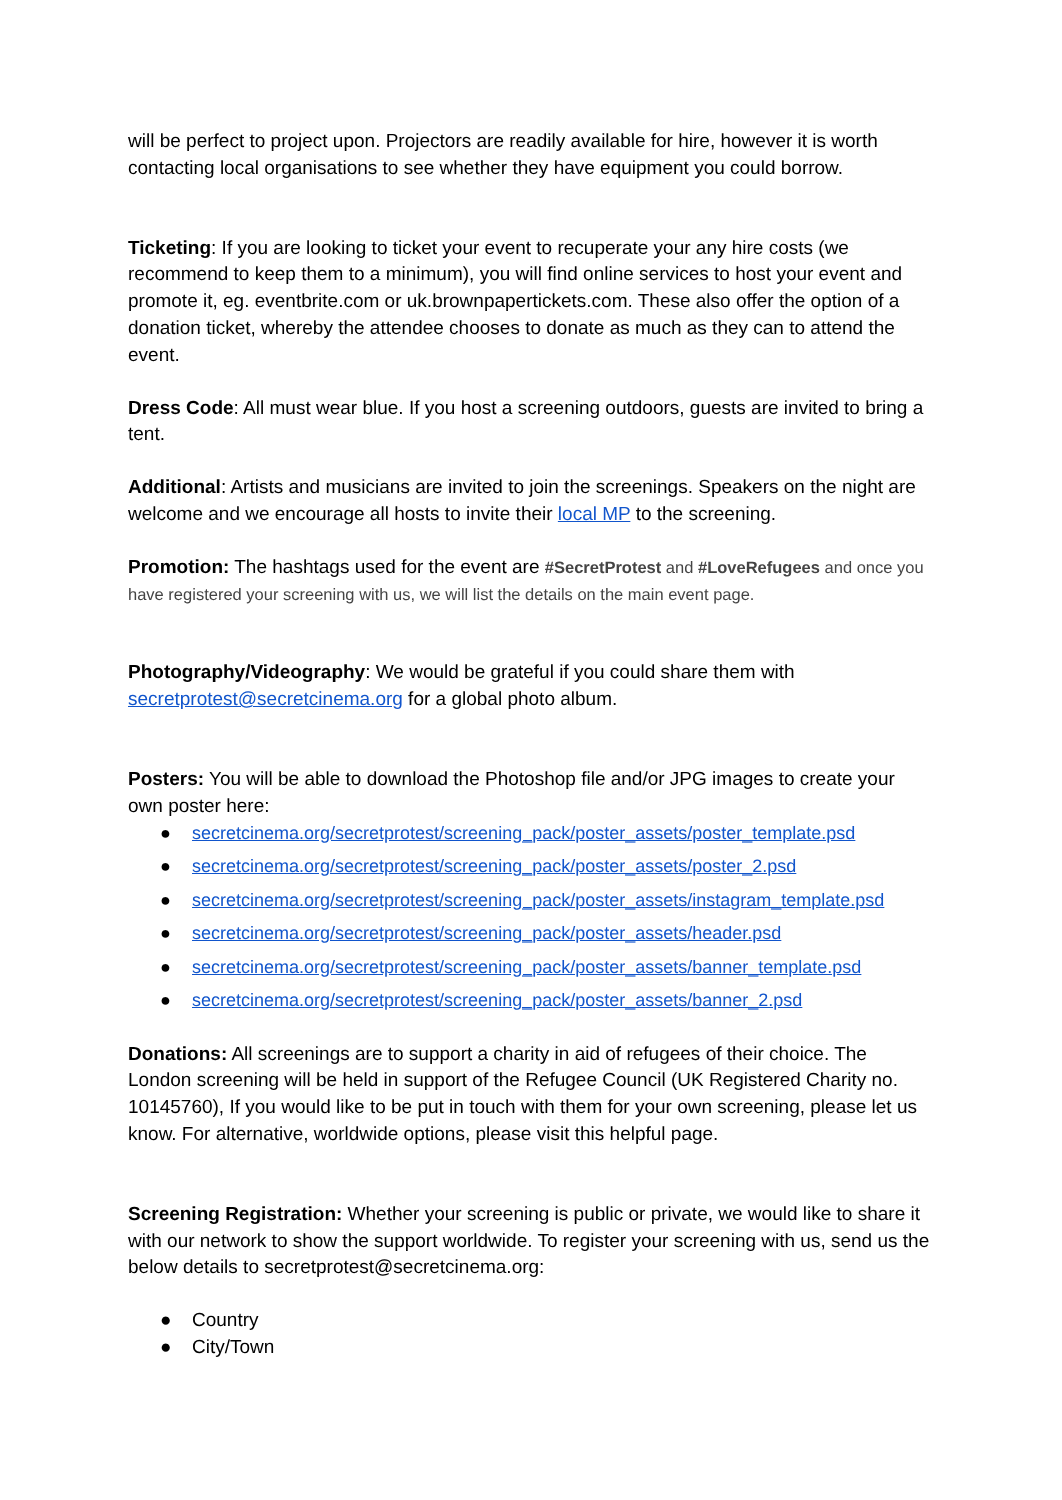will be perfect to project upon. Projectors are readily available for hire, however it is worth contacting local organisations to see whether they have equipment you could borrow.
Ticketing: If you are looking to ticket your event to recuperate your any hire costs (we recommend to keep them to a minimum), you will find online services to host your event and promote it, eg. eventbrite.com or uk.brownpapertickets.com. These also offer the option of a donation ticket, whereby the attendee chooses to donate as much as they can to attend the event.
Dress Code: All must wear blue. If you host a screening outdoors, guests are invited to bring a tent.
Additional: Artists and musicians are invited to join the screenings. Speakers on the night are welcome and we encourage all hosts to invite their local MP to the screening.
Promotion: The hashtags used for the event are #SecretProtest and #LoveRefugees and once you have registered your screening with us, we will list the details on the main event page.
Photography/Videography: We would be grateful if you could share them with secretprotest@secretcinema.org for a global photo album.
Posters: You will be able to download the Photoshop file and/or JPG images to create your own poster here:
● secretcinema.org/secretprotest/screening_pack/poster_assets/poster_template.psd
● secretcinema.org/secretprotest/screening_pack/poster_assets/poster_2.psd
● secretcinema.org/secretprotest/screening_pack/poster_assets/instagram_template.psd
● secretcinema.org/secretprotest/screening_pack/poster_assets/header.psd
● secretcinema.org/secretprotest/screening_pack/poster_assets/banner_template.psd
● secretcinema.org/secretprotest/screening_pack/poster_assets/banner_2.psd
Donations: All screenings are to support a charity in aid of refugees of their choice. The London screening will be held in support of the Refugee Council (UK Registered Charity no. 10145760), If you would like to be put in touch with them for your own screening, please let us know. For alternative, worldwide options, please visit this helpful page.
Screening Registration: Whether your screening is public or private, we would like to share it with our network to show the support worldwide. To register your screening with us, send us the below details to secretprotest@secretcinema.org:
● Country
● City/Town